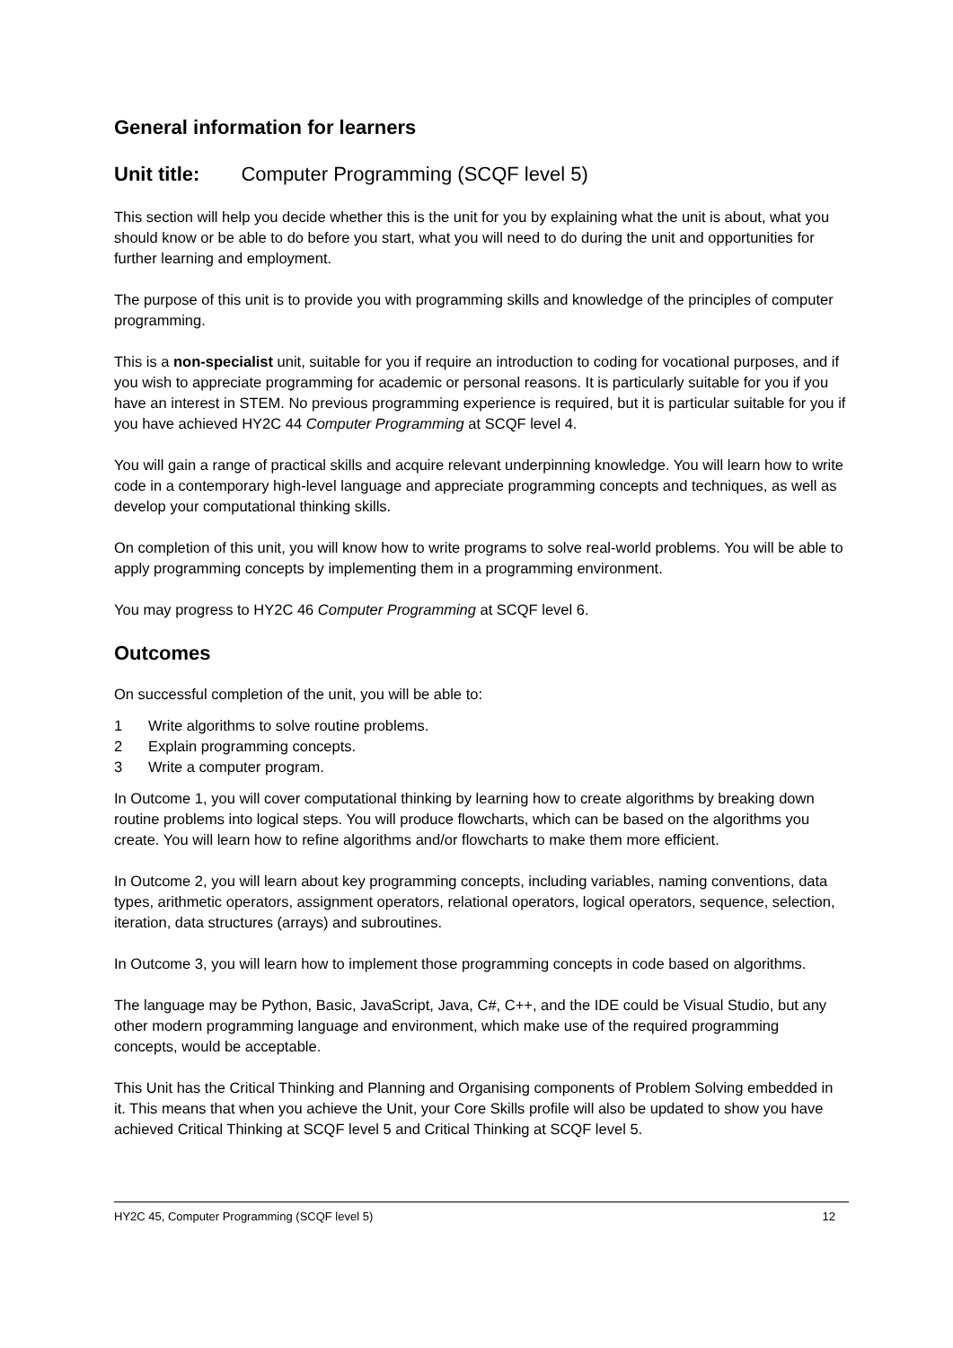General information for learners
Unit title: Computer Programming (SCQF level 5)
This section will help you decide whether this is the unit for you by explaining what the unit is about, what you should know or be able to do before you start, what you will need to do during the unit and opportunities for further learning and employment.
The purpose of this unit is to provide you with programming skills and knowledge of the principles of computer programming.
This is a non-specialist unit, suitable for you if require an introduction to coding for vocational purposes, and if you wish to appreciate programming for academic or personal reasons. It is particularly suitable for you if you have an interest in STEM. No previous programming experience is required, but it is particular suitable for you if you have achieved HY2C 44 Computer Programming at SCQF level 4.
You will gain a range of practical skills and acquire relevant underpinning knowledge. You will learn how to write code in a contemporary high-level language and appreciate programming concepts and techniques, as well as develop your computational thinking skills.
On completion of this unit, you will know how to write programs to solve real-world problems. You will be able to apply programming concepts by implementing them in a programming environment.
You may progress to HY2C 46 Computer Programming at SCQF level 6.
Outcomes
On successful completion of the unit, you will be able to:
1 Write algorithms to solve routine problems.
2 Explain programming concepts.
3 Write a computer program.
In Outcome 1, you will cover computational thinking by learning how to create algorithms by breaking down routine problems into logical steps. You will produce flowcharts, which can be based on the algorithms you create. You will learn how to refine algorithms and/or flowcharts to make them more efficient.
In Outcome 2, you will learn about key programming concepts, including variables, naming conventions, data types, arithmetic operators, assignment operators, relational operators, logical operators, sequence, selection, iteration, data structures (arrays) and subroutines.
In Outcome 3, you will learn how to implement those programming concepts in code based on algorithms.
The language may be Python, Basic, JavaScript, Java, C#, C++, and the IDE could be Visual Studio, but any other modern programming language and environment, which make use of the required programming concepts, would be acceptable.
This Unit has the Critical Thinking and Planning and Organising components of Problem Solving embedded in it. This means that when you achieve the Unit, your Core Skills profile will also be updated to show you have achieved Critical Thinking at SCQF level 5 and Critical Thinking at SCQF level 5.
HY2C 45, Computer Programming (SCQF level 5) 12